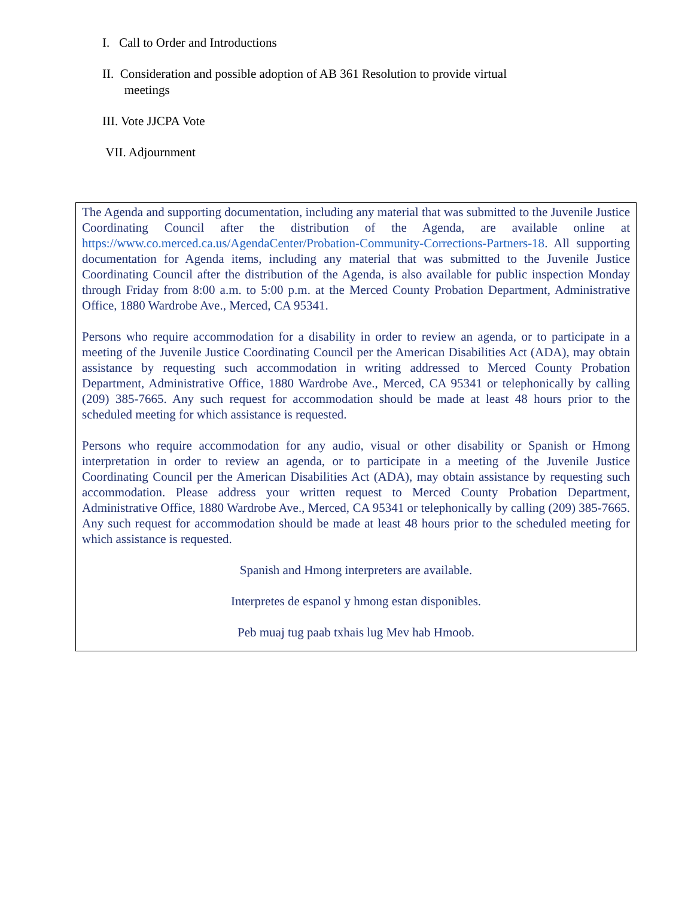I. Call to Order and Introductions
II. Consideration and possible adoption of AB 361 Resolution to provide virtual
meetings
III. Vote JJCPA Vote
VII. Adjournment
The Agenda and supporting documentation, including any material that was submitted to the Juvenile Justice Coordinating Council after the distribution of the Agenda, are available online at https://www.co.merced.ca.us/AgendaCenter/Probation-Community-Corrections-Partners-18. All supporting documentation for Agenda items, including any material that was submitted to the Juvenile Justice Coordinating Council after the distribution of the Agenda, is also available for public inspection Monday through Friday from 8:00 a.m. to 5:00 p.m. at the Merced County Probation Department, Administrative Office, 1880 Wardrobe Ave., Merced, CA 95341.
Persons who require accommodation for a disability in order to review an agenda, or to participate in a meeting of the Juvenile Justice Coordinating Council per the American Disabilities Act (ADA), may obtain assistance by requesting such accommodation in writing addressed to Merced County Probation Department, Administrative Office, 1880 Wardrobe Ave., Merced, CA 95341 or telephonically by calling (209) 385-7665. Any such request for accommodation should be made at least 48 hours prior to the scheduled meeting for which assistance is requested.
Persons who require accommodation for any audio, visual or other disability or Spanish or Hmong interpretation in order to review an agenda, or to participate in a meeting of the Juvenile Justice Coordinating Council per the American Disabilities Act (ADA), may obtain assistance by requesting such accommodation. Please address your written request to Merced County Probation Department, Administrative Office, 1880 Wardrobe Ave., Merced, CA 95341 or telephonically by calling (209) 385-7665. Any such request for accommodation should be made at least 48 hours prior to the scheduled meeting for which assistance is requested.
Spanish and Hmong interpreters are available.
Interpretes de espanol y hmong estan disponibles.
Peb muaj tug paab txhais lug Mev hab Hmoob.